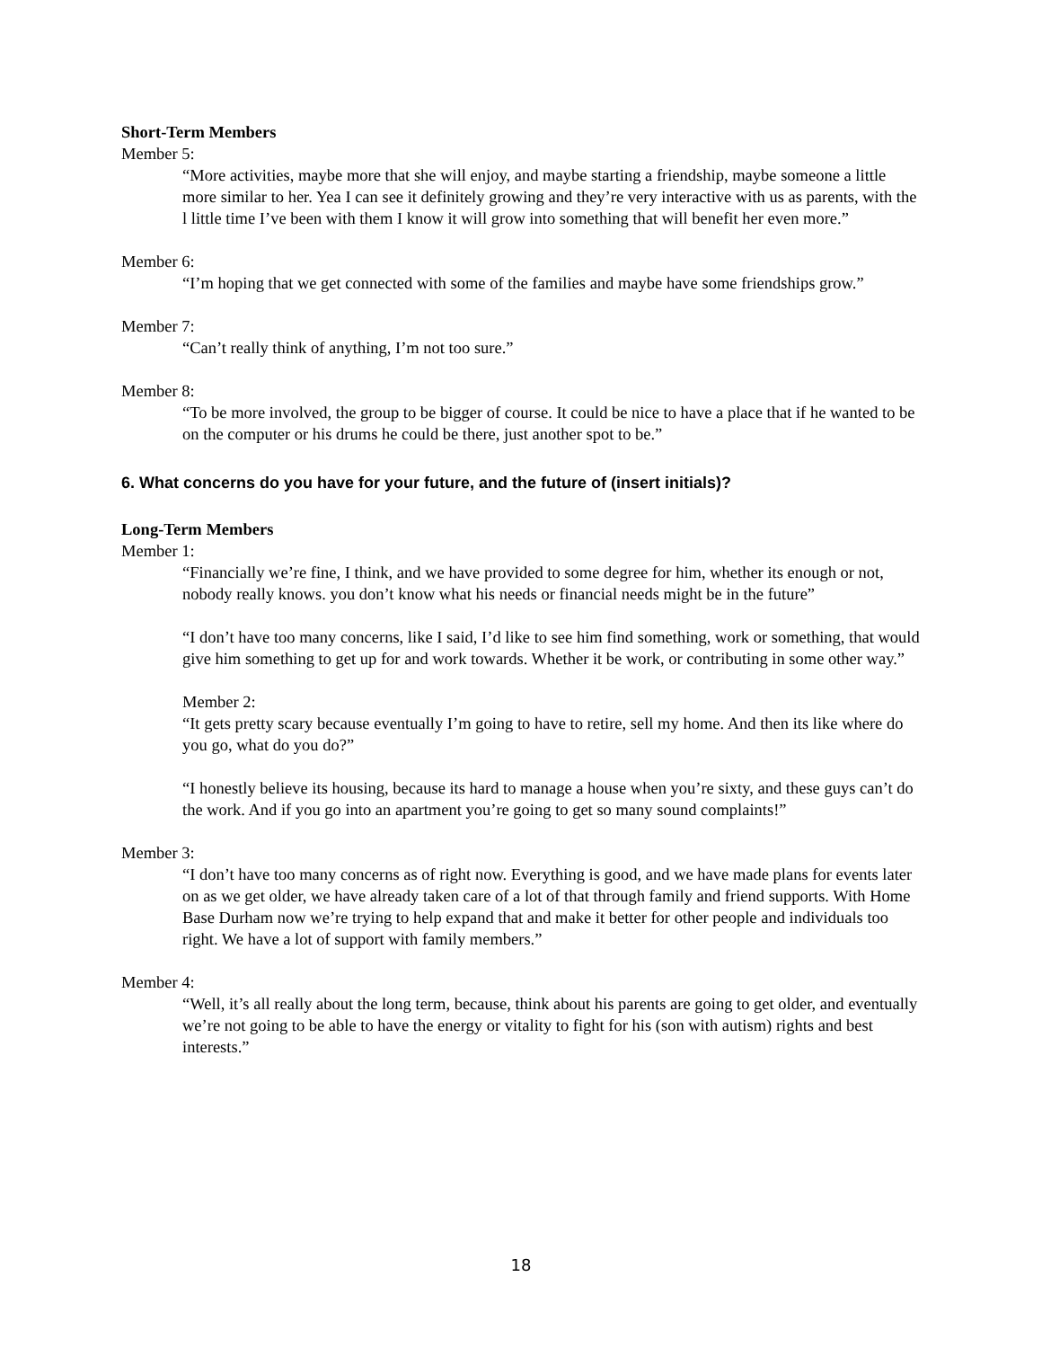Short-Term Members
Member 5:
“More activities, maybe more that she will enjoy, and maybe starting a friendship, maybe someone a little more similar to her. Yea I can see it definitely growing and they’re very interactive with us as parents, with the l little time I’ve been with them I know it will grow into something that will benefit her even more.”
Member 6:
“I’m hoping that we get connected with some of the families and maybe have some friendships grow.”
Member 7:
“Can’t really think of anything, I’m not too sure.”
Member 8:
“To be more involved, the group to be bigger of course. It could be nice to have a place that if he wanted to be on the computer or his drums he could be there, just another spot to be.”
6. What concerns do you have for your future, and the future of (insert initials)?
Long-Term Members
Member 1:
“Financially we’re fine, I think, and we have provided to some degree for him, whether its enough or not, nobody really knows. you don’t know what his needs or financial needs might be in the future”
“I don’t have too many concerns, like I said, I’d like to see him find something, work or something, that would give him something to get up for and work towards. Whether it be work, or contributing in some other way.”
Member 2:
“It gets pretty scary because eventually I’m going to have to retire, sell my home. And then its like where do you go, what do you do?”
“I honestly believe its housing, because its hard to manage a house when you’re sixty, and these guys can’t do the work. And if you go into an apartment you’re going to get so many sound complaints!”
Member 3:
“I don’t have too many concerns as of right now. Everything is good, and we have made plans for events later on as we get older, we have already taken care of a lot of that through family and friend supports. With Home Base Durham now we’re trying to help expand that and make it better for other people and individuals too right. We have a lot of support with family members.”
Member 4:
“Well, it’s all really about the long term, because, think about his parents are going to get older, and eventually we’re not going to be able to have the energy or vitality to fight for his (son with autism) rights and best interests.”
18